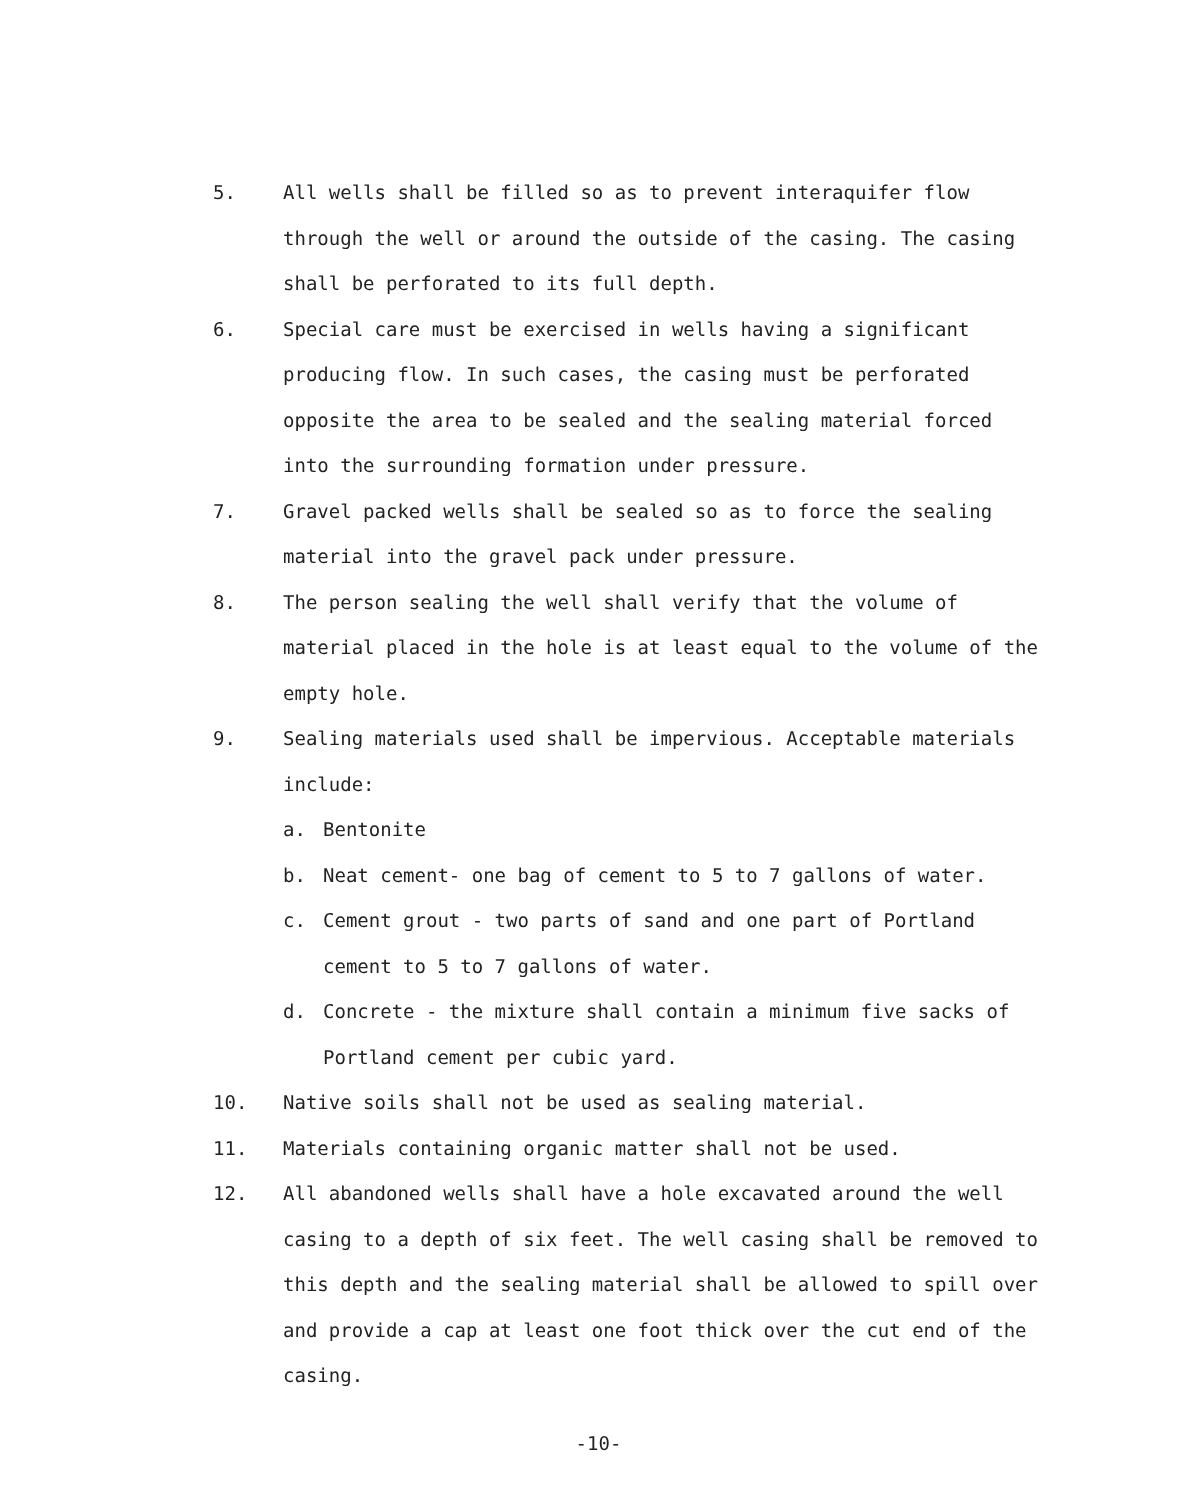5. All wells shall be filled so as to prevent interaquifer flow through the well or around the outside of the casing. The casing shall be perforated to its full depth.
6. Special care must be exercised in wells having a significant producing flow. In such cases, the casing must be perforated opposite the area to be sealed and the sealing material forced into the surrounding formation under pressure.
7. Gravel packed wells shall be sealed so as to force the sealing material into the gravel pack under pressure.
8. The person sealing the well shall verify that the volume of material placed in the hole is at least equal to the volume of the empty hole.
9. Sealing materials used shall be impervious. Acceptable materials include:
a. Bentonite
b. Neat cement- one bag of cement to 5 to 7 gallons of water.
c. Cement grout - two parts of sand and one part of Portland cement to 5 to 7 gallons of water.
d. Concrete - the mixture shall contain a minimum five sacks of Portland cement per cubic yard.
10. Native soils shall not be used as sealing material.
11. Materials containing organic matter shall not be used.
12. All abandoned wells shall have a hole excavated around the well casing to a depth of six feet. The well casing shall be removed to this depth and the sealing material shall be allowed to spill over and provide a cap at least one foot thick over the cut end of the casing.
-10-